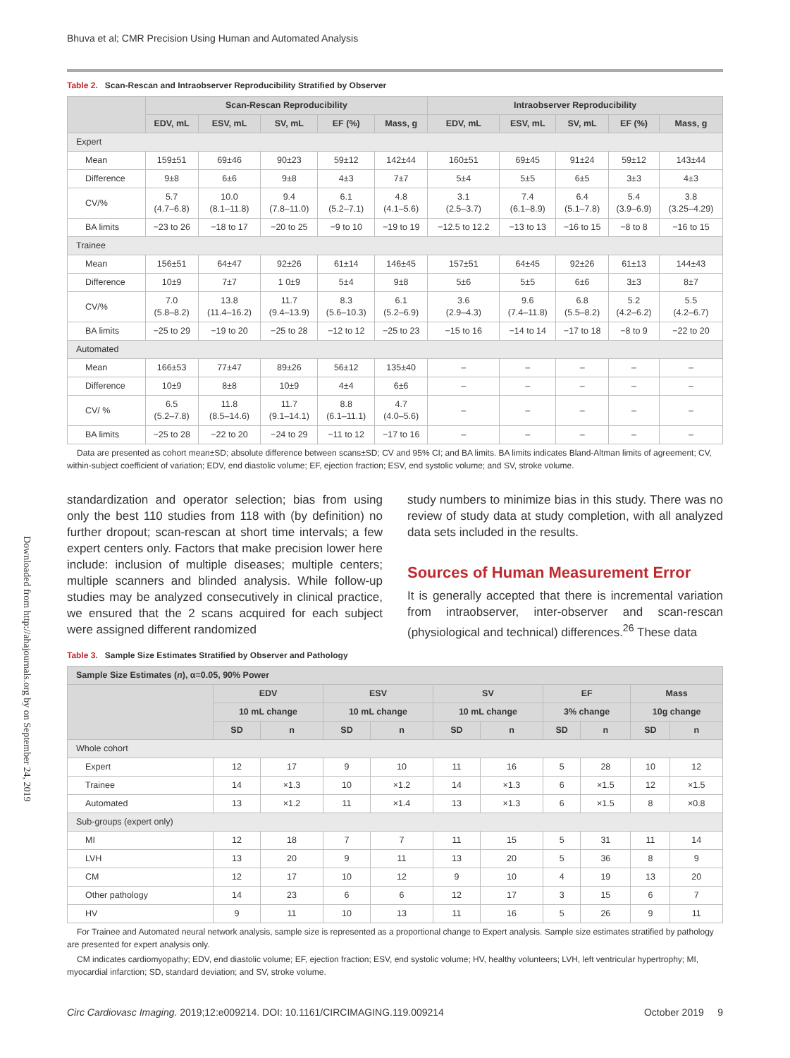Downloaded from http://ahajournals.org by on September 24, 2019
Bhuva et al; CMR Precision Using Human and Automated Analysis
Table 2. Scan-Rescan and Intraobserver Reproducibility Stratified by Observer
| | Scan-Rescan Reproducibility | | | | | Intraobserver Reproducibility | | | | |
| --- | --- | --- | --- | --- | --- | --- | --- | --- | --- | --- |
| | EDV, mL | ESV, mL | SV, mL | EF (%) | Mass, g | EDV, mL | ESV, mL | SV, mL | EF (%) | Mass, g |
| Expert | | | | | | | | | | |
| Mean | 159±51 | 69±46 | 90±23 | 59±12 | 142±44 | 160±51 | 69±45 | 91±24 | 59±12 | 143±44 |
| Difference | 9±8 | 6±6 | 9±8 | 4±3 | 7±7 | 5±4 | 5±5 | 6±5 | 3±3 | 4±3 |
| CV/% | 5.7 (4.7–6.8) | 10.0 (8.1–11.8) | 9.4 (7.8–11.0) | 6.1 (5.2–7.1) | 4.8 (4.1–5.6) | 3.1 (2.5–3.7) | 7.4 (6.1–8.9) | 6.4 (5.1–7.8) | 5.4 (3.9–6.9) | 3.8 (3.25–4.29) |
| BA limits | −23 to 26 | −18 to 17 | −20 to 25 | −9 to 10 | −19 to 19 | −12.5 to 12.2 | −13 to 13 | −16 to 15 | −8 to 8 | −16 to 15 |
| Trainee | | | | | | | | | | |
| Mean | 156±51 | 64±47 | 92±26 | 61±14 | 146±45 | 157±51 | 64±45 | 92±26 | 61±13 | 144±43 |
| Difference | 10±9 | 7±7 | 1 0±9 | 5±4 | 9±8 | 5±6 | 5±5 | 6±6 | 3±3 | 8±7 |
| CV/% | 7.0 (5.8–8.2) | 13.8 (11.4–16.2) | 11.7 (9.4–13.9) | 8.3 (5.6–10.3) | 6.1 (5.2–6.9) | 3.6 (2.9–4.3) | 9.6 (7.4–11.8) | 6.8 (5.5–8.2) | 5.2 (4.2–6.2) | 5.5 (4.2–6.7) |
| BA limits | −25 to 29 | −19 to 20 | −25 to 28 | −12 to 12 | −25 to 23 | −15 to 16 | −14 to 14 | −17 to 18 | −8 to 9 | −22 to 20 |
| Automated | | | | | | | | | | |
| Mean | 166±53 | 77±47 | 89±26 | 56±12 | 135±40 | – | – | – | – | – |
| Difference | 10±9 | 8±8 | 10±9 | 4±4 | 6±6 | – | – | – | – | – |
| CV/ % | 6.5 (5.2–7.8) | 11.8 (8.5–14.6) | 11.7 (9.1–14.1) | 8.8 (6.1–11.1) | 4.7 (4.0–5.6) | – | – | – | – | – |
| BA limits | −25 to 28 | −22 to 20 | −24 to 29 | −11 to 12 | −17 to 16 | – | – | – | – | – |
Data are presented as cohort mean±SD; absolute difference between scans±SD; CV and 95% CI; and BA limits. BA limits indicates Bland-Altman limits of agreement; CV, within-subject coefficient of variation; EDV, end diastolic volume; EF, ejection fraction; ESV, end systolic volume; and SV, stroke volume.
standardization and operator selection; bias from using only the best 110 studies from 118 with (by definition) no further dropout; scan-rescan at short time intervals; a few expert centers only. Factors that make precision lower here include: inclusion of multiple diseases; multiple centers; multiple scanners and blinded analysis. While follow-up studies may be analyzed consecutively in clinical practice, we ensured that the 2 scans acquired for each subject were assigned different randomized
study numbers to minimize bias in this study. There was no review of study data at study completion, with all analyzed data sets included in the results.
Sources of Human Measurement Error
It is generally accepted that there is incremental variation from intraobserver, inter-observer and scan-rescan (physiological and technical) differences.<sup>26</sup> These data
Table 3. Sample Size Estimates Stratified by Observer and Pathology
| Sample Size Estimates ( n ), α=0.05, 90% Power | | | | | | | | | | |
| --- | --- | --- | --- | --- | --- | --- | --- | --- | --- | --- |
| | EDV | | ESV | | SV | | EF | | Mass | |
| | 10 mL change | | 10 mL change | | 10 mL change | | 3% change | | 10g change | |
| | SD | n | SD | n | SD | n | SD | n | SD | n |
| Whole cohort | | | | | | | | | | |
| Expert | 12 | 17 | 9 | 10 | 11 | 16 | 5 | 28 | 10 | 12 |
| Trainee | 14 | ×1.3 | 10 | ×1.2 | 14 | ×1.3 | 6 | ×1.5 | 12 | ×1.5 |
| Automated | 13 | ×1.2 | 11 | ×1.4 | 13 | ×1.3 | 6 | ×1.5 | 8 | ×0.8 |
| Sub-groups (expert only) | | | | | | | | | | |
| MI | 12 | 18 | 7 | 7 | 11 | 15 | 5 | 31 | 11 | 14 |
| LVH | 13 | 20 | 9 | 11 | 13 | 20 | 5 | 36 | 8 | 9 |
| CM | 12 | 17 | 10 | 12 | 9 | 10 | 4 | 19 | 13 | 20 |
| Other pathology | 14 | 23 | 6 | 6 | 12 | 17 | 3 | 15 | 6 | 7 |
| HV | 9 | 11 | 10 | 13 | 11 | 16 | 5 | 26 | 9 | 11 |
For Trainee and Automated neural network analysis, sample size is represented as a proportional change to Expert analysis. Sample size estimates stratified by pathology are presented for expert analysis only.
CM indicates cardiomyopathy; EDV, end diastolic volume; EF, ejection fraction; ESV, end systolic volume; HV, healthy volunteers; LVH, left ventricular hypertrophy; MI, myocardial infarction; SD, standard deviation; and SV, stroke volume.
Circ Cardiovasc Imaging. 2019;12:e009214. DOI: 10.1161/CIRCIMAGING.119.009214 October 2019 9